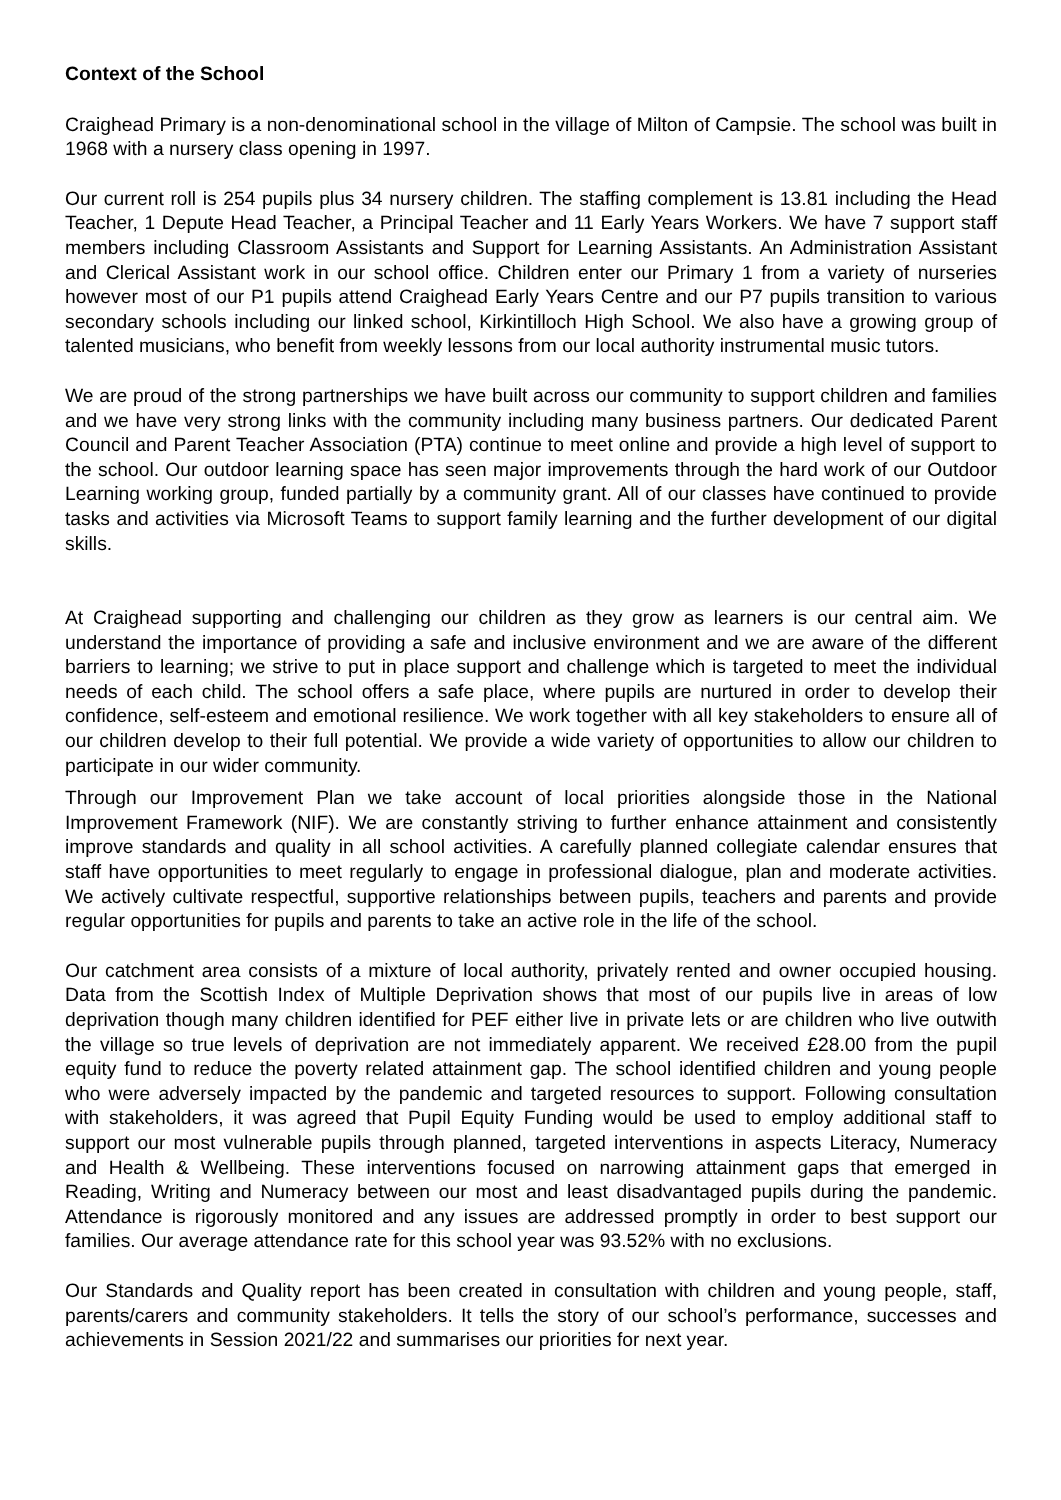Context of the School
Craighead Primary is a non-denominational school in the village of Milton of Campsie. The school was built in 1968 with a nursery class opening in 1997.
Our current roll is 254 pupils plus 34 nursery children. The staffing complement is 13.81 including the Head Teacher, 1 Depute Head Teacher, a Principal Teacher and 11 Early Years Workers. We have 7 support staff members including Classroom Assistants and Support for Learning Assistants. An Administration Assistant and Clerical Assistant work in our school office. Children enter our Primary 1 from a variety of nurseries however most of our P1 pupils attend Craighead Early Years Centre and our P7 pupils transition to various secondary schools including our linked school, Kirkintilloch High School. We also have a growing group of talented musicians, who benefit from weekly lessons from our local authority instrumental music tutors.
We are proud of the strong partnerships we have built across our community to support children and families and we have very strong links with the community including many business partners. Our dedicated Parent Council and Parent Teacher Association (PTA) continue to meet online and provide a high level of support to the school. Our outdoor learning space has seen major improvements through the hard work of our Outdoor Learning working group, funded partially by a community grant. All of our classes have continued to provide tasks and activities via Microsoft Teams to support family learning and the further development of our digital skills.
At Craighead supporting and challenging our children as they grow as learners is our central aim. We understand the importance of providing a safe and inclusive environment and we are aware of the different barriers to learning; we strive to put in place support and challenge which is targeted to meet the individual needs of each child. The school offers a safe place, where pupils are nurtured in order to develop their confidence, self-esteem and emotional resilience. We work together with all key stakeholders to ensure all of our children develop to their full potential. We provide a wide variety of opportunities to allow our children to participate in our wider community.
Through our Improvement Plan we take account of local priorities alongside those in the National Improvement Framework (NIF). We are constantly striving to further enhance attainment and consistently improve standards and quality in all school activities. A carefully planned collegiate calendar ensures that staff have opportunities to meet regularly to engage in professional dialogue, plan and moderate activities. We actively cultivate respectful, supportive relationships between pupils, teachers and parents and provide regular opportunities for pupils and parents to take an active role in the life of the school.
Our catchment area consists of a mixture of local authority, privately rented and owner occupied housing. Data from the Scottish Index of Multiple Deprivation shows that most of our pupils live in areas of low deprivation though many children identified for PEF either live in private lets or are children who live outwith the village so true levels of deprivation are not immediately apparent. We received £28.00 from the pupil equity fund to reduce the poverty related attainment gap. The school identified children and young people who were adversely impacted by the pandemic and targeted resources to support. Following consultation with stakeholders, it was agreed that Pupil Equity Funding would be used to employ additional staff to support our most vulnerable pupils through planned, targeted interventions in aspects Literacy, Numeracy and Health & Wellbeing. These interventions focused on narrowing attainment gaps that emerged in Reading, Writing and Numeracy between our most and least disadvantaged pupils during the pandemic. Attendance is rigorously monitored and any issues are addressed promptly in order to best support our families. Our average attendance rate for this school year was 93.52% with no exclusions.
Our Standards and Quality report has been created in consultation with children and young people, staff, parents/carers and community stakeholders. It tells the story of our school’s performance, successes and achievements in Session 2021/22 and summarises our priorities for next year.